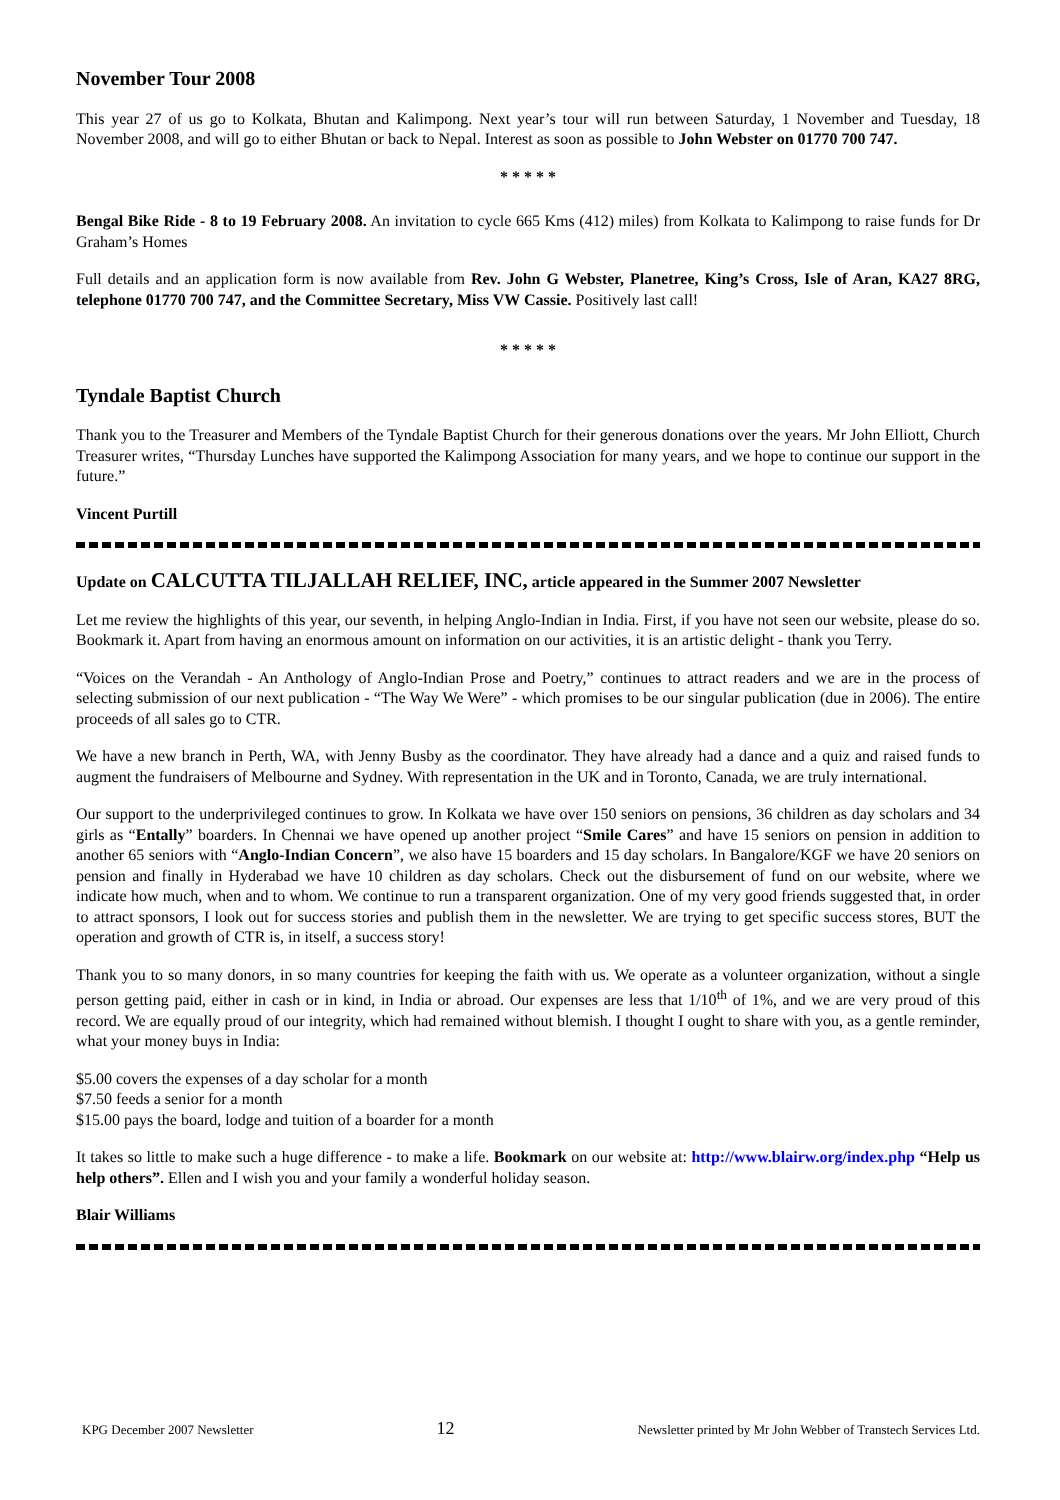November Tour 2008
This year 27 of us go to Kolkata, Bhutan and Kalimpong. Next year’s tour will run between Saturday, 1 November and Tuesday, 18 November 2008, and will go to either Bhutan or back to Nepal. Interest as soon as possible to John Webster on 01770 700 747.
* * * * *
Bengal Bike Ride - 8 to 19 February 2008. An invitation to cycle 665 Kms (412) miles) from Kolkata to Kalimpong to raise funds for Dr Graham’s Homes
Full details and an application form is now available from Rev. John G Webster, Planetree, King’s Cross, Isle of Aran, KA27 8RG, telephone 01770 700 747, and the Committee Secretary, Miss VW Cassie. Positively last call!
* * * * *
Tyndale Baptist Church
Thank you to the Treasurer and Members of the Tyndale Baptist Church for their generous donations over the years. Mr John Elliott, Church Treasurer writes, “Thursday Lunches have supported the Kalimpong Association for many years, and we hope to continue our support in the future.”
Vincent Purtill
Update on CALCUTTA TILJALLAH RELIEF, INC, article appeared in the Summer 2007 Newsletter
Let me review the highlights of this year, our seventh, in helping Anglo-Indian in India. First, if you have not seen our website, please do so. Bookmark it. Apart from having an enormous amount on information on our activities, it is an artistic delight - thank you Terry.
“Voices on the Verandah - An Anthology of Anglo-Indian Prose and Poetry,” continues to attract readers and we are in the process of selecting submission of our next publication - “The Way We Were” - which promises to be our singular publication (due in 2006). The entire proceeds of all sales go to CTR.
We have a new branch in Perth, WA, with Jenny Busby as the coordinator. They have already had a dance and a quiz and raised funds to augment the fundraisers of Melbourne and Sydney. With representation in the UK and in Toronto, Canada, we are truly international.
Our support to the underprivileged continues to grow. In Kolkata we have over 150 seniors on pensions, 36 children as day scholars and 34 girls as “Entally” boarders. In Chennai we have opened up another project “Smile Cares” and have 15 seniors on pension in addition to another 65 seniors with “Anglo-Indian Concern”, we also have 15 boarders and 15 day scholars. In Bangalore/KGF we have 20 seniors on pension and finally in Hyderabad we have 10 children as day scholars. Check out the disbursement of fund on our website, where we indicate how much, when and to whom. We continue to run a transparent organization. One of my very good friends suggested that, in order to attract sponsors, I look out for success stories and publish them in the newsletter. We are trying to get specific success stores, BUT the operation and growth of CTR is, in itself, a success story!
Thank you to so many donors, in so many countries for keeping the faith with us. We operate as a volunteer organization, without a single person getting paid, either in cash or in kind, in India or abroad. Our expenses are less that 1/10<sup>th</sup> of 1%, and we are very proud of this record. We are equally proud of our integrity, which had remained without blemish. I thought I ought to share with you, as a gentle reminder, what your money buys in India:
$5.00 covers the expenses of a day scholar for a month
$7.50 feeds a senior for a month
$15.00 pays the board, lodge and tuition of a boarder for a month
It takes so little to make such a huge difference - to make a life. Bookmark on our website at: http://www.blairw.org/index.php “Help us help others”. Ellen and I wish you and your family a wonderful holiday season.
Blair Williams
KPG December 2007 Newsletter 12 Newsletter printed by Mr John Webber of Transtech Services Ltd.